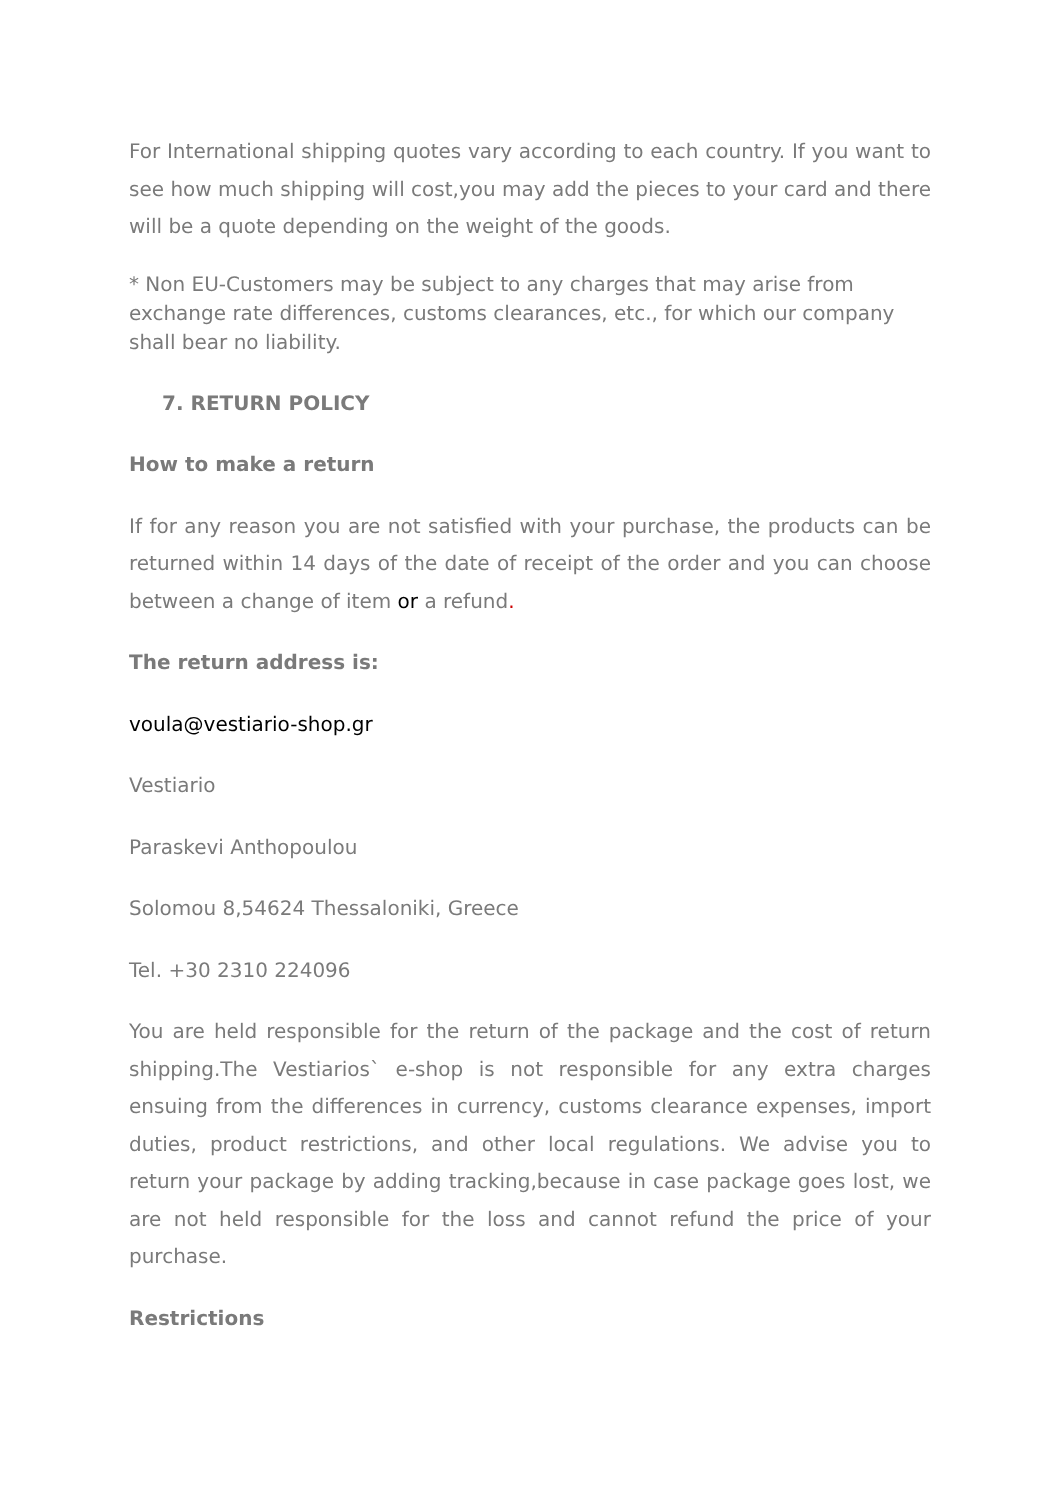For International shipping quotes vary according to each country. If you want to see how much shipping will cost,you may add the pieces to your card and there will be a quote depending on the weight of the goods.
* Non EU-Customers may be subject to any charges that may arise from exchange rate differences, customs clearances, etc., for which our company shall bear no liability.
7. RETURN POLICY
How to make a return
If for any reason you are not satisfied with your purchase, the products can be returned within 14 days of the date of receipt of the order and you can choose between a change of item or a refund.
The return address is:
voula@vestiario-shop.gr
Vestiario
Paraskevi Anthopoulou
Solomou 8,54624 Thessaloniki, Greece
Tel. +30 2310 224096
You are held responsible for the return of the package and the cost of return shipping.The Vestiarios` e-shop is not responsible for any extra charges ensuing from the differences in currency, customs clearance expenses, import duties, product restrictions, and other local regulations. We advise you to return your package by adding tracking,because in case package goes lost, we are not held responsible for the loss and cannot refund the price of your purchase.
Restrictions